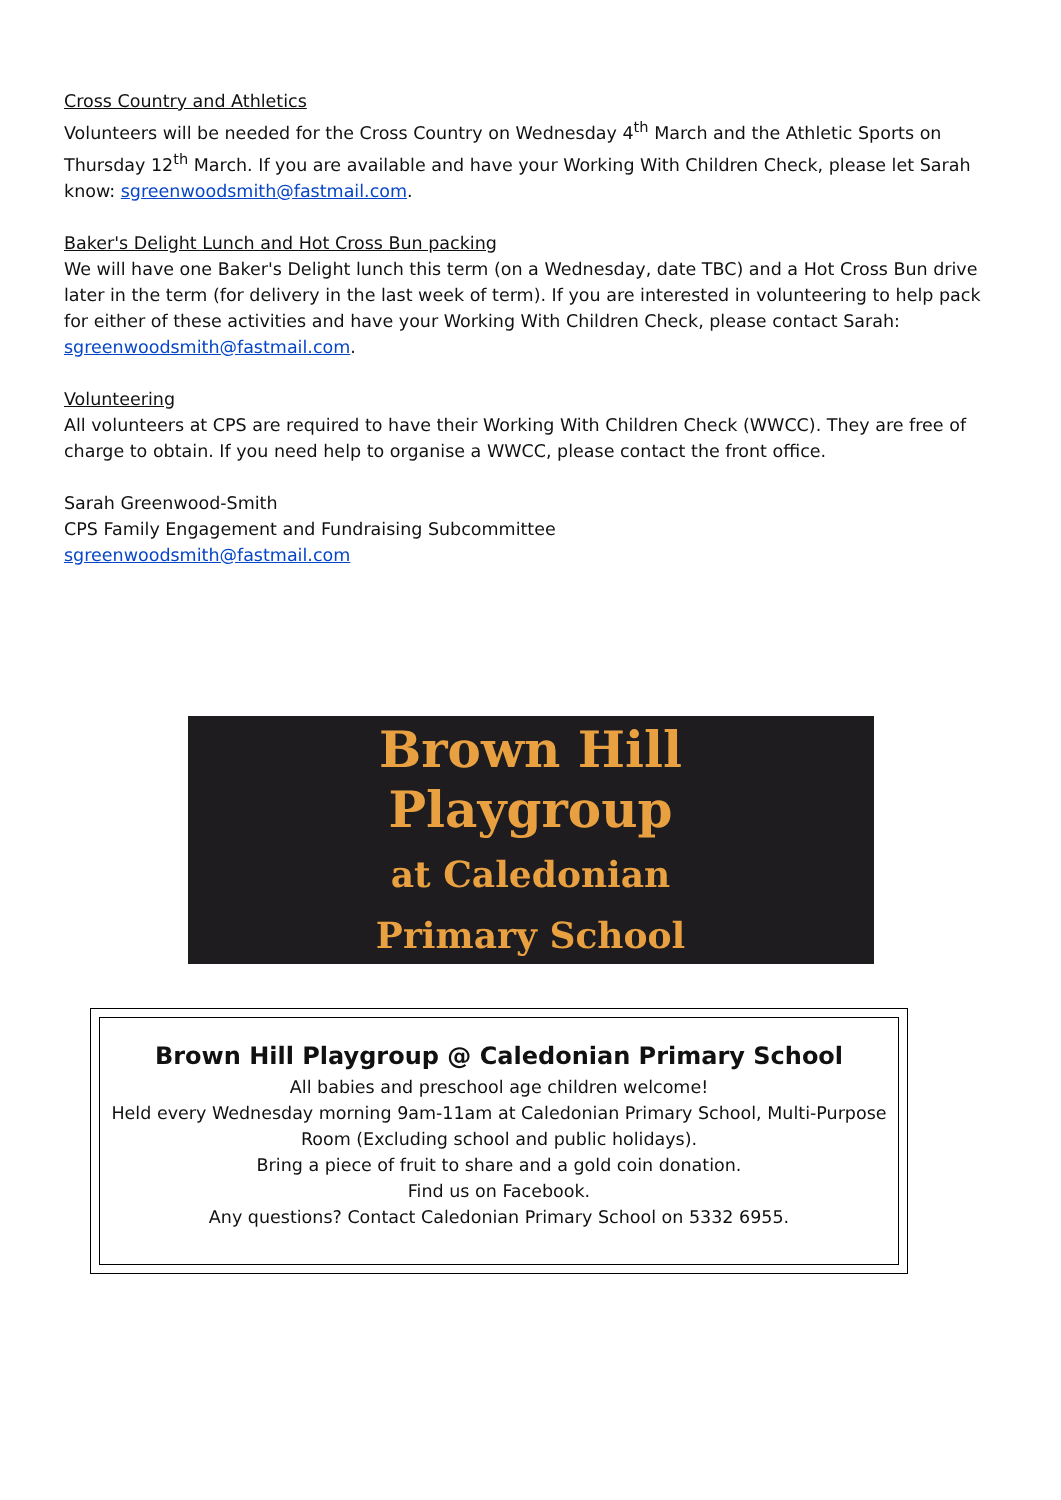Cross Country and Athletics
Volunteers will be needed for the Cross Country on Wednesday 4<sup>th</sup> March and the Athletic Sports on Thursday 12<sup>th</sup> March. If you are available and have your Working With Children Check, please let Sarah know: sgreenwoodsmith@fastmail.com.
Baker's Delight Lunch and Hot Cross Bun packing
We will have one Baker's Delight lunch this term (on a Wednesday, date TBC) and a Hot Cross Bun drive later in the term (for delivery in the last week of term). If you are interested in volunteering to help pack for either of these activities and have your Working With Children Check, please contact Sarah: sgreenwoodsmith@fastmail.com.
Volunteering
All volunteers at CPS are required to have their Working With Children Check (WWCC). They are free of charge to obtain. If you need help to organise a WWCC, please contact the front office.
Sarah Greenwood-Smith
CPS Family Engagement and Fundraising Subcommittee
sgreenwoodsmith@fastmail.com
Brown Hill
Playgroup
at Caledonian
Primary School
Brown Hill Playgroup @ Caledonian Primary School
All babies and preschool age children welcome!
Held every Wednesday morning 9am-11am at Caledonian Primary School, Multi-Purpose Room (Excluding school and public holidays).
Bring a piece of fruit to share and a gold coin donation.
Find us on Facebook.
Any questions? Contact Caledonian Primary School on 5332 6955.